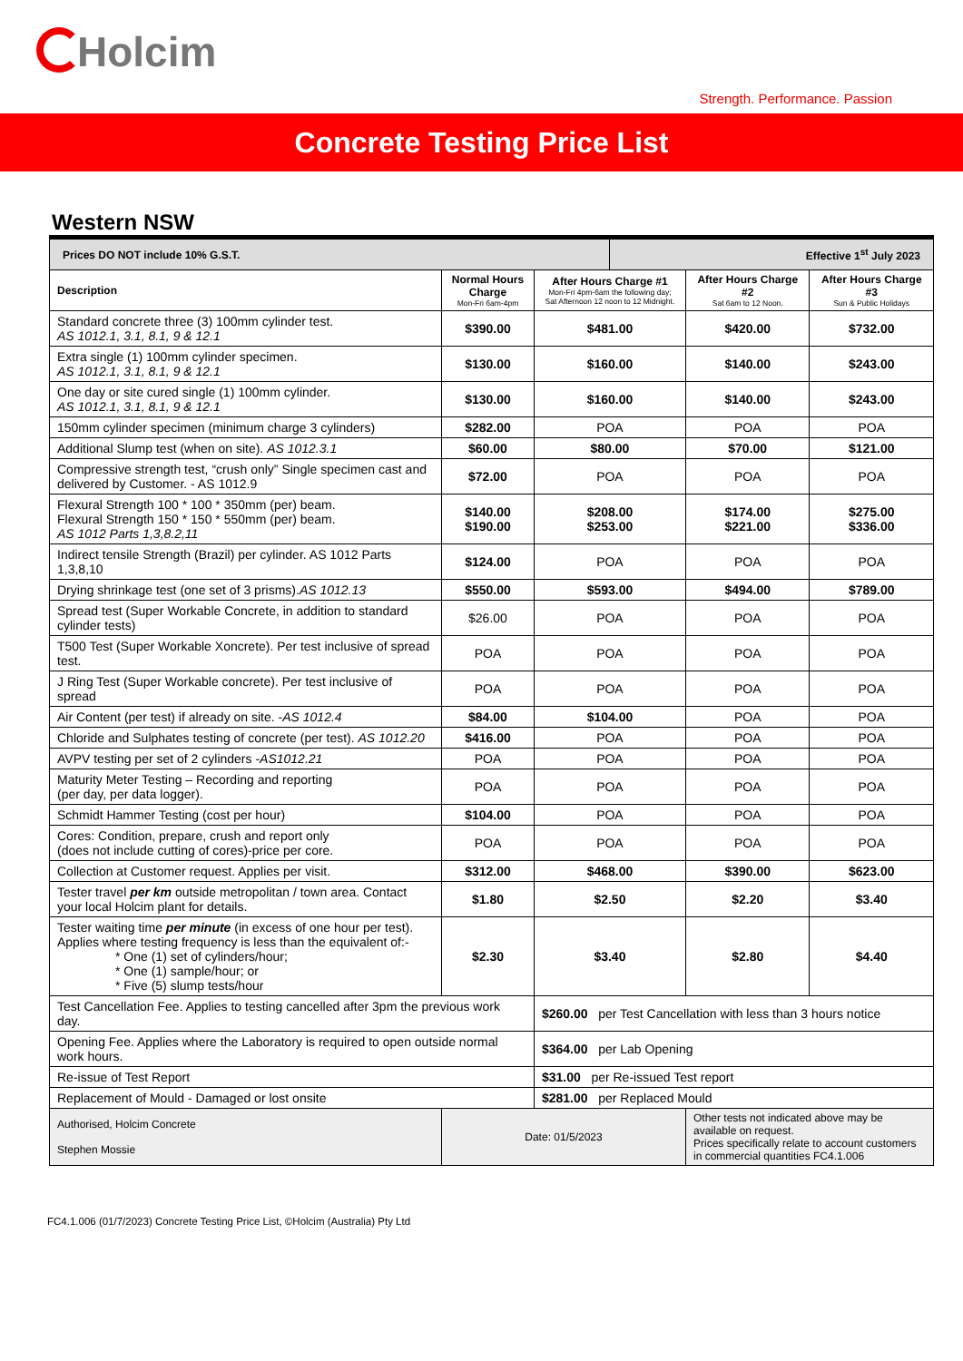Holcim
Strength. Performance. Passion
Concrete Testing Price List
Western NSW
| Prices DO NOT include 10% G.S.T. | | | Effective 1<sup>st</sup> July 2023 | | |
| Description | Normal Hours Charge Mon-Fri 6am-4pm | After Hours Charge #1 Mon-Fri 4pm-6am the following day; Sat Afternoon 12 noon to 12 Midnight. | | After Hours Charge #2 Sat 6am to 12 Noon. | After Hours Charge #3 Sun & Public Holidays |
| Standard concrete three (3) 100mm cylinder test. AS 1012.1, 3.1, 8.1, 9 & 12.1 | $390.00 | $481.00 | | $420.00 | $732.00 |
| Extra single (1) 100mm cylinder specimen. AS 1012.1, 3.1, 8.1, 9 & 12.1 | $130.00 | $160.00 | | $140.00 | $243.00 |
| One day or site cured single (1) 100mm cylinder. AS 1012.1, 3.1, 8.1, 9 & 12.1 | $130.00 | $160.00 | | $140.00 | $243.00 |
| 150mm cylinder specimen (minimum charge 3 cylinders) | $282.00 | POA | | POA | POA |
| Additional Slump test (when on site). AS 1012.3.1 | $60.00 | $80.00 | | $70.00 | $121.00 |
| Compressive strength test, “crush only” Single specimen cast and delivered by Customer. - AS 1012.9 | $72.00 | POA | | POA | POA |
| Flexural Strength 100 * 100 * 350mm (per) beam. Flexural Strength 150 * 150 * 550mm (per) beam. AS 1012 Parts 1,3,8.2,11 | $140.00 $190.00 | $208.00 $253.00 | | $174.00 $221.00 | $275.00 $336.00 |
| Indirect tensile Strength (Brazil) per cylinder. AS 1012 Parts 1,3,8,10 | $124.00 | POA | | POA | POA |
| Drying shrinkage test (one set of 3 prisms). AS 1012.13 | $550.00 | $593.00 | | $494.00 | $789.00 |
| Spread test (Super Workable Concrete, in addition to standard cylinder tests) | $26.00 | POA | | POA | POA |
| T500 Test (Super Workable Xoncrete). Per test inclusive of spread test. | POA | POA | | POA | POA |
| J Ring Test (Super Workable concrete). Per test inclusive of spread | POA | POA | | POA | POA |
| Air Content (per test) if already on site. - AS 1012.4 | $84.00 | $104.00 | | POA | POA |
| Chloride and Sulphates testing of concrete (per test). AS 1012.20 | $416.00 | POA | | POA | POA |
| AVPV testing per set of 2 cylinders - AS1012.21 | POA | POA | | POA | POA |
| Maturity Meter Testing – Recording and reporting (per day, per data logger). | POA | POA | | POA | POA |
| Schmidt Hammer Testing (cost per hour) | $104.00 | POA | | POA | POA |
| Cores: Condition, prepare, crush and report only (does not include cutting of cores)-price per core. | POA | POA | | POA | POA |
| Collection at Customer request. Applies per visit. | $312.00 | $468.00 | | $390.00 | $623.00 |
| Tester travel per km outside metropolitan / town area. Contact your local Holcim plant for details. | $1.80 | $2.50 | | $2.20 | $3.40 |
| Tester waiting time per minute (in excess of one hour per test). Applies where testing frequency is less than the equivalent of:- * One (1) set of cylinders/hour; * One (1) sample/hour; or * Five (5) slump tests/hour | $2.30 | $3.40 | | $2.80 | $4.40 |
| Test Cancellation Fee. Applies to testing cancelled after 3pm the previous work day. | | $260.00 per Test Cancellation with less than 3 hours notice | | | |
| Opening Fee. Applies where the Laboratory is required to open outside normal work hours. | | $364.00 per Lab Opening | | | |
| Re-issue of Test Report | | $31.00 per Re-issued Test report | | | |
| Replacement of Mould - Damaged or lost onsite | | $281.00 per Replaced Mould | | | |
| Authorised, Holcim Concrete Stephen Mossie | Date: 01/5/2023 | | | Other tests not indicated above may be available on request. Prices specifically relate to account customers in commercial quantities FC4.1.006 | |
FC4.1.006 (01/7/2023) Concrete Testing Price List, ©Holcim (Australia) Pty Ltd